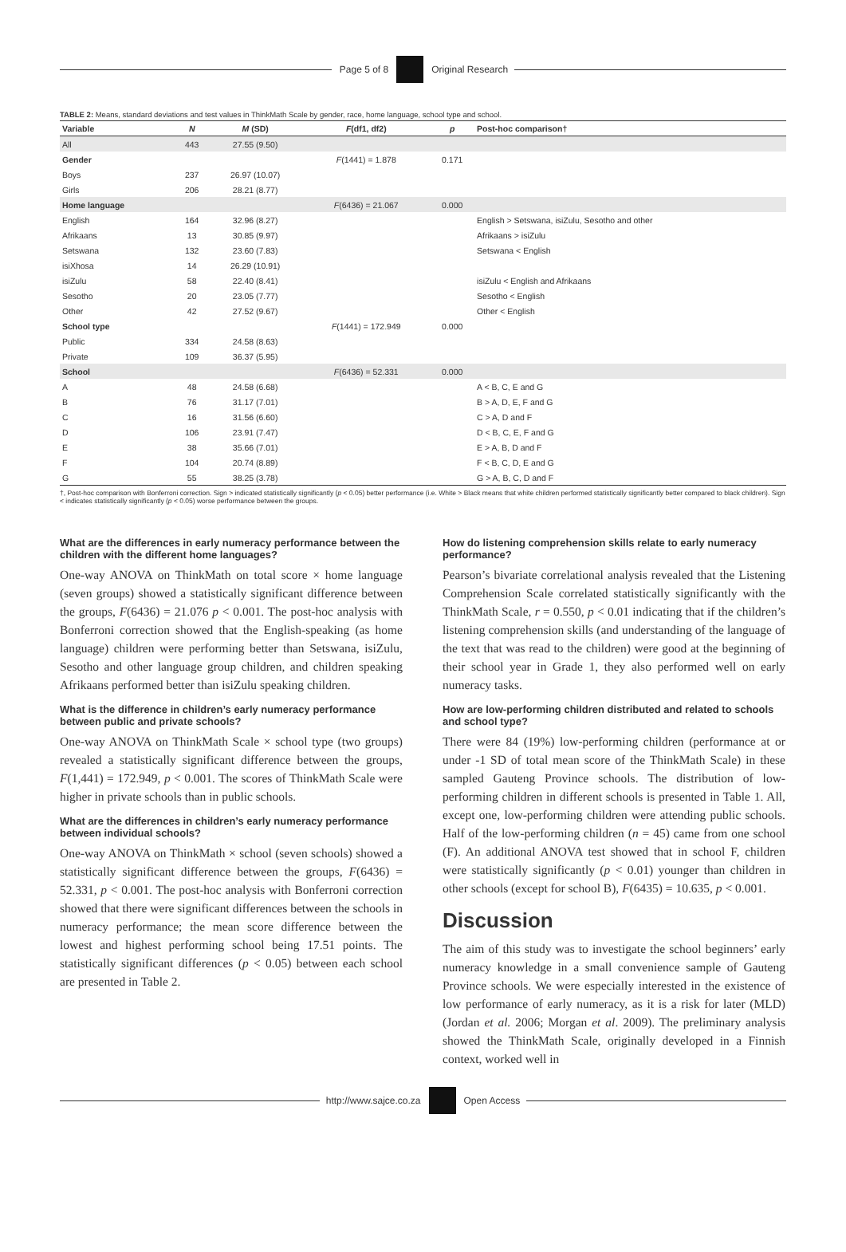Page 5 of 8 Original Research
TABLE 2: Means, standard deviations and test values in ThinkMath Scale by gender, race, home language, school type and school.
| Variable | N | M (SD) | F (df1, df2) | p | Post-hoc comparison† |
| --- | --- | --- | --- | --- | --- |
| All | 443 | 27.55 (9.50) | | | |
| Gender | | | F (1441) = 1.878 | 0.171 | |
| Boys | 237 | 26.97 (10.07) | | | |
| Girls | 206 | 28.21 (8.77) | | | |
| Home language | | | F (6436) = 21.067 | 0.000 | |
| English | 164 | 32.96 (8.27) | | | English > Setswana, isiZulu, Sesotho and other |
| Afrikaans | 13 | 30.85 (9.97) | | | Afrikaans > isiZulu |
| Setswana | 132 | 23.60 (7.83) | | | Setswana < English |
| isiXhosa | 14 | 26.29 (10.91) | | | |
| isiZulu | 58 | 22.40 (8.41) | | | isiZulu < English and Afrikaans |
| Sesotho | 20 | 23.05 (7.77) | | | Sesotho < English |
| Other | 42 | 27.52 (9.67) | | | Other < English |
| School type | | | F (1441) = 172.949 | 0.000 | |
| Public | 334 | 24.58 (8.63) | | | |
| Private | 109 | 36.37 (5.95) | | | |
| School | | | F (6436) = 52.331 | 0.000 | |
| A | 48 | 24.58 (6.68) | | | A < B, C, E and G |
| B | 76 | 31.17 (7.01) | | | B > A, D, E, F and G |
| C | 16 | 31.56 (6.60) | | | C > A, D and F |
| D | 106 | 23.91 (7.47) | | | D < B, C, E, F and G |
| E | 38 | 35.66 (7.01) | | | E > A, B, D and F |
| F | 104 | 20.74 (8.89) | | | F < B, C, D, E and G |
| G | 55 | 38.25 (3.78) | | | G > A, B, C, D and F |
†, Post-hoc comparison with Bonferroni correction. Sign > indicated statistically significantly (p < 0.05) better performance (i.e. White > Black means that white children performed statistically significantly better compared to black children). Sign < indicates statistically significantly (p < 0.05) worse performance between the groups.
What are the differences in early numeracy performance between the children with the different home languages?
One-way ANOVA on ThinkMath on total score × home language (seven groups) showed a statistically significant difference between the groups, F(6436) = 21.076 p < 0.001. The post-hoc analysis with Bonferroni correction showed that the English-speaking (as home language) children were performing better than Setswana, isiZulu, Sesotho and other language group children, and children speaking Afrikaans performed better than isiZulu speaking children.
What is the difference in children’s early numeracy performance between public and private schools?
One-way ANOVA on ThinkMath Scale × school type (two groups) revealed a statistically significant difference between the groups, F(1,441) = 172.949, p < 0.001. The scores of ThinkMath Scale were higher in private schools than in public schools.
What are the differences in children’s early numeracy performance between individual schools?
One-way ANOVA on ThinkMath × school (seven schools) showed a statistically significant difference between the groups, F(6436) = 52.331, p < 0.001. The post-hoc analysis with Bonferroni correction showed that there were significant differences between the schools in numeracy performance; the mean score difference between the lowest and highest performing school being 17.51 points. The statistically significant differences (p < 0.05) between each school are presented in Table 2.
How do listening comprehension skills relate to early numeracy performance?
Pearson’s bivariate correlational analysis revealed that the Listening Comprehension Scale correlated statistically significantly with the ThinkMath Scale, r = 0.550, p < 0.01 indicating that if the children’s listening comprehension skills (and understanding of the language of the text that was read to the children) were good at the beginning of their school year in Grade 1, they also performed well on early numeracy tasks.
How are low-performing children distributed and related to schools and school type?
There were 84 (19%) low-performing children (performance at or under -1 SD of total mean score of the ThinkMath Scale) in these sampled Gauteng Province schools. The distribution of low-performing children in different schools is presented in Table 1. All, except one, low-performing children were attending public schools. Half of the low-performing children (n = 45) came from one school (F). An additional ANOVA test showed that in school F, children were statistically significantly (p < 0.01) younger than children in other schools (except for school B), F(6435) = 10.635, p < 0.001.
Discussion
The aim of this study was to investigate the school beginners’ early numeracy knowledge in a small convenience sample of Gauteng Province schools. We were especially interested in the existence of low performance of early numeracy, as it is a risk for later (MLD) (Jordan et al. 2006; Morgan et al. 2009). The preliminary analysis showed the ThinkMath Scale, originally developed in a Finnish context, worked well in
http://www.sajce.co.za Open Access